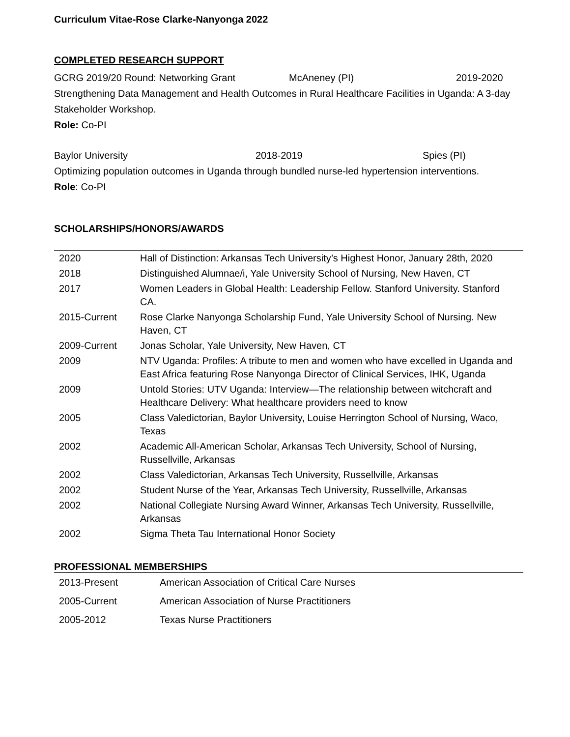Curriculum Vitae-Rose Clarke-Nanyonga 2022
COMPLETED RESEARCH SUPPORT
GCRG 2019/20 Round: Networking Grant McAneney (PI) 2019-2020
Strengthening Data Management and Health Outcomes in Rural Healthcare Facilities in Uganda: A 3-day Stakeholder Workshop.
Role: Co-PI
Baylor University 2018-2019 Spies (PI)
Optimizing population outcomes in Uganda through bundled nurse-led hypertension interventions.
Role: Co-PI
SCHOLARSHIPS/HONORS/AWARDS
| 2020 | Hall of Distinction: Arkansas Tech University’s Highest Honor, January 28th, 2020 |
| 2018 | Distinguished Alumnae/i, Yale University School of Nursing, New Haven, CT |
| 2017 | Women Leaders in Global Health: Leadership Fellow. Stanford University. Stanford CA. |
| 2015-Current | Rose Clarke Nanyonga Scholarship Fund, Yale University School of Nursing. New Haven, CT |
| 2009-Current | Jonas Scholar, Yale University, New Haven, CT |
| 2009 | NTV Uganda: Profiles: A tribute to men and women who have excelled in Uganda and East Africa featuring Rose Nanyonga Director of Clinical Services, IHK, Uganda |
| 2009 | Untold Stories: UTV Uganda: Interview—The relationship between witchcraft and Healthcare Delivery: What healthcare providers need to know |
| 2005 | Class Valedictorian, Baylor University, Louise Herrington School of Nursing, Waco, Texas |
| 2002 | Academic All-American Scholar, Arkansas Tech University, School of Nursing, Russellville, Arkansas |
| 2002 | Class Valedictorian, Arkansas Tech University, Russellville, Arkansas |
| 2002 | Student Nurse of the Year, Arkansas Tech University, Russellville, Arkansas |
| 2002 | National Collegiate Nursing Award Winner, Arkansas Tech University, Russellville, Arkansas |
| 2002 | Sigma Theta Tau International Honor Society |
PROFESSIONAL MEMBERSHIPS
| 2013-Present | American Association of Critical Care Nurses |
| 2005-Current | American Association of Nurse Practitioners |
| 2005-2012 | Texas Nurse Practitioners |